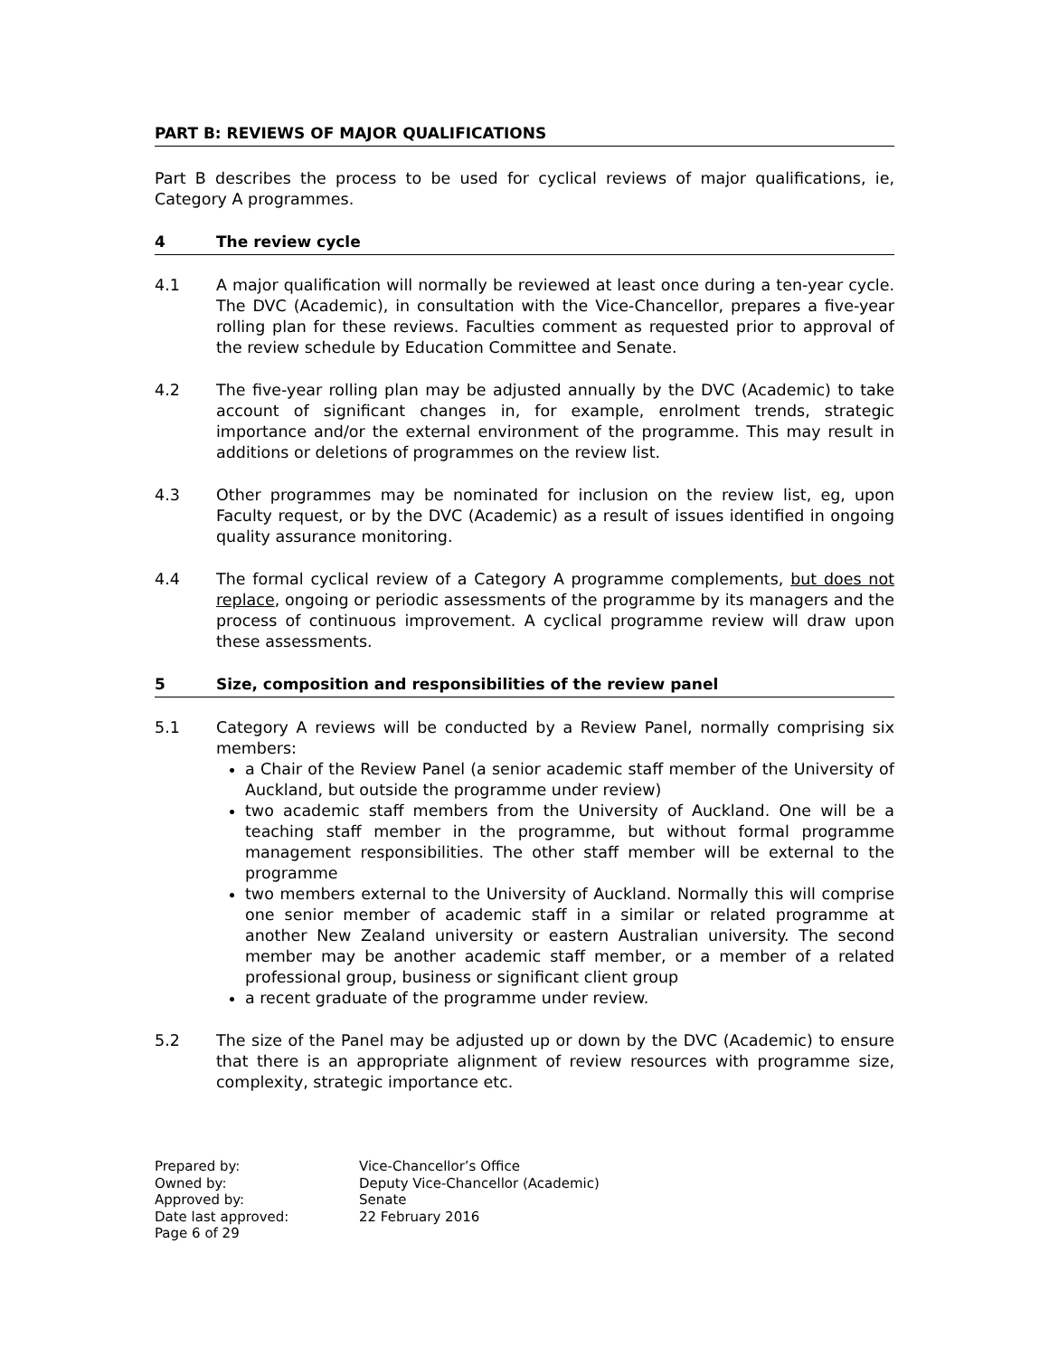PART B: REVIEWS OF MAJOR QUALIFICATIONS
Part B describes the process to be used for cyclical reviews of major qualifications, ie, Category A programmes.
4 The review cycle
4.1 A major qualification will normally be reviewed at least once during a ten-year cycle. The DVC (Academic), in consultation with the Vice-Chancellor, prepares a five-year rolling plan for these reviews. Faculties comment as requested prior to approval of the review schedule by Education Committee and Senate.
4.2 The five-year rolling plan may be adjusted annually by the DVC (Academic) to take account of significant changes in, for example, enrolment trends, strategic importance and/or the external environment of the programme. This may result in additions or deletions of programmes on the review list.
4.3 Other programmes may be nominated for inclusion on the review list, eg, upon Faculty request, or by the DVC (Academic) as a result of issues identified in ongoing quality assurance monitoring.
4.4 The formal cyclical review of a Category A programme complements, but does not replace, ongoing or periodic assessments of the programme by its managers and the process of continuous improvement. A cyclical programme review will draw upon these assessments.
5 Size, composition and responsibilities of the review panel
5.1 Category A reviews will be conducted by a Review Panel, normally comprising six members:
a Chair of the Review Panel (a senior academic staff member of the University of Auckland, but outside the programme under review)
two academic staff members from the University of Auckland. One will be a teaching staff member in the programme, but without formal programme management responsibilities. The other staff member will be external to the programme
two members external to the University of Auckland. Normally this will comprise one senior member of academic staff in a similar or related programme at another New Zealand university or eastern Australian university. The second member may be another academic staff member, or a member of a related professional group, business or significant client group
a recent graduate of the programme under review.
5.2 The size of the Panel may be adjusted up or down by the DVC (Academic) to ensure that there is an appropriate alignment of review resources with programme size, complexity, strategic importance etc.
Prepared by: Vice-Chancellor’s Office
Owned by: Deputy Vice-Chancellor (Academic)
Approved by: Senate
Date last approved: 22 February 2016
Page 6 of 29